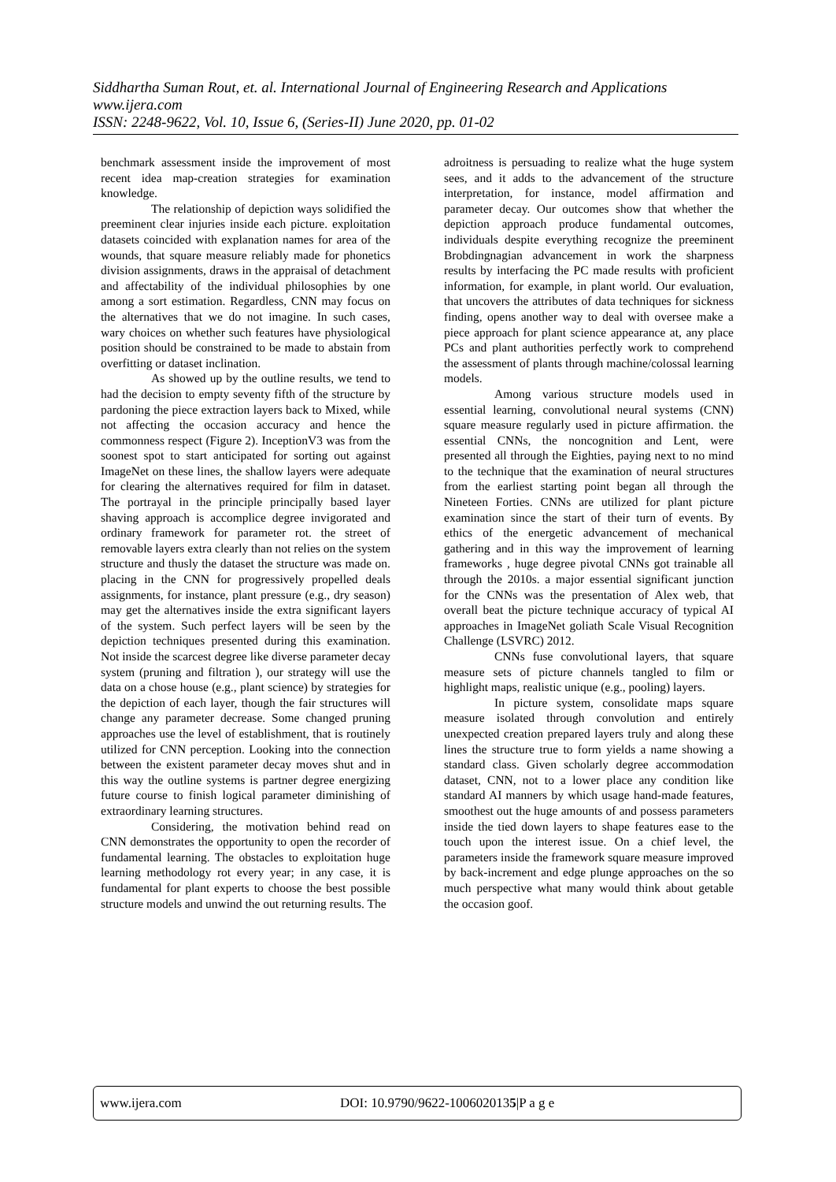Siddhartha Suman Rout, et. al. International Journal of Engineering Research and Applications
www.ijera.com
ISSN: 2248-9622, Vol. 10, Issue 6, (Series-II) June 2020, pp. 01-02
benchmark assessment inside the improvement of most recent idea map-creation strategies for examination knowledge.
The relationship of depiction ways solidified the preeminent clear injuries inside each picture. exploitation datasets coincided with explanation names for area of the wounds, that square measure reliably made for phonetics division assignments, draws in the appraisal of detachment and affectability of the individual philosophies by one among a sort estimation. Regardless, CNN may focus on the alternatives that we do not imagine. In such cases, wary choices on whether such features have physiological position should be constrained to be made to abstain from overfitting or dataset inclination.
As showed up by the outline results, we tend to had the decision to empty seventy fifth of the structure by pardoning the piece extraction layers back to Mixed, while not affecting the occasion accuracy and hence the commonness respect (Figure 2). InceptionV3 was from the soonest spot to start anticipated for sorting out against ImageNet on these lines, the shallow layers were adequate for clearing the alternatives required for film in dataset. The portrayal in the principle principally based layer shaving approach is accomplice degree invigorated and ordinary framework for parameter rot. the street of removable layers extra clearly than not relies on the system structure and thusly the dataset the structure was made on. placing in the CNN for progressively propelled deals assignments, for instance, plant pressure (e.g., dry season) may get the alternatives inside the extra significant layers of the system. Such perfect layers will be seen by the depiction techniques presented during this examination. Not inside the scarcest degree like diverse parameter decay system (pruning and filtration ), our strategy will use the data on a chose house (e.g., plant science) by strategies for the depiction of each layer, though the fair structures will change any parameter decrease. Some changed pruning approaches use the level of establishment, that is routinely utilized for CNN perception. Looking into the connection between the existent parameter decay moves shut and in this way the outline systems is partner degree energizing future course to finish logical parameter diminishing of extraordinary learning structures.
Considering, the motivation behind read on CNN demonstrates the opportunity to open the recorder of fundamental learning. The obstacles to exploitation huge learning methodology rot every year; in any case, it is fundamental for plant experts to choose the best possible structure models and unwind the out returning results. The
adroitness is persuading to realize what the huge system sees, and it adds to the advancement of the structure interpretation, for instance, model affirmation and parameter decay. Our outcomes show that whether the depiction approach produce fundamental outcomes, individuals despite everything recognize the preeminent Brobdingnagian advancement in work the sharpness results by interfacing the PC made results with proficient information, for example, in plant world. Our evaluation, that uncovers the attributes of data techniques for sickness finding, opens another way to deal with oversee make a piece approach for plant science appearance at, any place PCs and plant authorities perfectly work to comprehend the assessment of plants through machine/colossal learning models.
Among various structure models used in essential learning, convolutional neural systems (CNN) square measure regularly used in picture affirmation. the essential CNNs, the noncognition and Lent, were presented all through the Eighties, paying next to no mind to the technique that the examination of neural structures from the earliest starting point began all through the Nineteen Forties. CNNs are utilized for plant picture examination since the start of their turn of events. By ethics of the energetic advancement of mechanical gathering and in this way the improvement of learning frameworks , huge degree pivotal CNNs got trainable all through the 2010s. a major essential significant junction for the CNNs was the presentation of Alex web, that overall beat the picture technique accuracy of typical AI approaches in ImageNet goliath Scale Visual Recognition Challenge (LSVRC) 2012.
CNNs fuse convolutional layers, that square measure sets of picture channels tangled to film or highlight maps, realistic unique (e.g., pooling) layers.
In picture system, consolidate maps square measure isolated through convolution and entirely unexpected creation prepared layers truly and along these lines the structure true to form yields a name showing a standard class. Given scholarly degree accommodation dataset, CNN, not to a lower place any condition like standard AI manners by which usage hand-made features, smoothest out the huge amounts of and possess parameters inside the tied down layers to shape features ease to the touch upon the interest issue. On a chief level, the parameters inside the framework square measure improved by back-increment and edge plunge approaches on the so much perspective what many would think about getable the occasion goof.
www.ijera.com DOI: 10.9790/9622-1006020135|P a g e